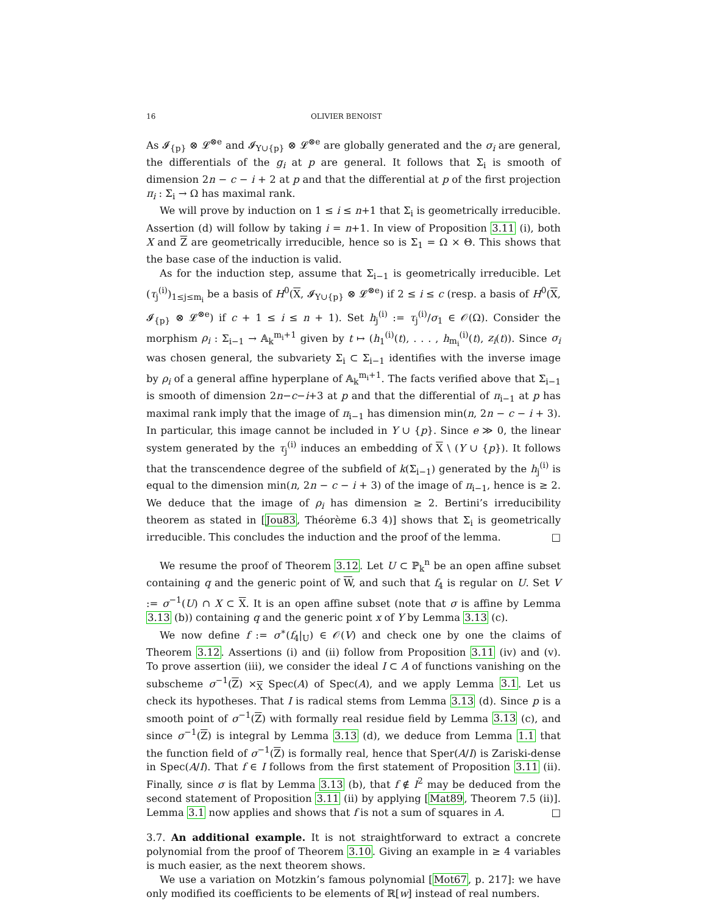16 OLIVIER BENOIST
As 𝓘<sub>{p}</sub> ⊗ 𝓛<sup>⊗e</sup> and 𝓘<sub>Y∪{p}</sub> ⊗ 𝓛<sup>⊗e</sup> are globally generated and the σ<sub>i</sub> are general, the differentials of the g<sub>i</sub> at p are general. It follows that Σ<sub>i</sub> is smooth of dimension 2n − c − i + 2 at p and that the differential at p of the first projection π<sub>i</sub> : Σ<sub>i</sub> → Ω has maximal rank.
We will prove by induction on 1 ≤ i ≤ n+1 that Σ<sub>i</sub> is geometrically irreducible. Assertion (d) will follow by taking i = n+1. In view of Proposition 3.11 (i), both X and Z are geometrically irreducible, hence so is Σ<sub>1</sub> = Ω × Θ. This shows that the base case of the induction is valid.
As for the induction step, assume that Σ<sub>i−1</sub> is geometrically irreducible. Let (τ<sub>j</sub><sup>(i)</sup>)<sub>1≤j≤m<sub>i</sub></sub> be a basis of H<sup>0</sup>(X, 𝓘<sub>Y∪{p}</sub> ⊗ 𝓛<sup>⊗e</sup>) if 2 ≤ i ≤ c (resp. a basis of H<sup>0</sup>(X, 𝓘<sub>{p}</sub> ⊗ 𝓛<sup>⊗e</sup>) if c + 1 ≤ i ≤ n + 1). Set h<sub>j</sub><sup>(i)</sup> := τ<sub>j</sub><sup>(i)</sup>/σ<sub>1</sub> ∈ 𝒪(Ω). Consider the morphism ρ<sub>i</sub> : Σ<sub>i−1</sub> → 𝔸<sub>k</sub><sup>m<sub>i</sub>+1</sup> given by t ↦ (h<sub>1</sub><sup>(i)</sup>(t), . . . , h<sub>m<sub>i</sub></sub><sup>(i)</sup>(t), z<sub>i</sub>(t)). Since σ<sub>i</sub> was chosen general, the subvariety Σ<sub>i</sub> ⊂ Σ<sub>i−1</sub> identifies with the inverse image by ρ<sub>i</sub> of a general affine hyperplane of 𝔸<sub>k</sub><sup>m<sub>i</sub>+1</sup>. The facts verified above that Σ<sub>i−1</sub> is smooth of dimension 2n−c−i+3 at p and that the differential of π<sub>i−1</sub> at p has maximal rank imply that the image of π<sub>i−1</sub> has dimension min(n, 2n − c − i + 3). In particular, this image cannot be included in Y ∪ {p}. Since e ≫ 0, the linear system generated by the τ<sub>j</sub><sup>(i)</sup> induces an embedding of X \ (Y ∪ {p}). It follows that the transcendence degree of the subfield of k(Σ<sub>i−1</sub>) generated by the h<sub>j</sub><sup>(i)</sup> is equal to the dimension min(n, 2n − c − i + 3) of the image of π<sub>i−1</sub>, hence is ≥ 2. We deduce that the image of ρ<sub>i</sub> has dimension ≥ 2. Bertini’s irreducibility theorem as stated in [Jou83, Théorème 6.3 4)] shows that Σ<sub>i</sub> is geometrically irreducible. This concludes the induction and the proof of the lemma. □
We resume the proof of Theorem 3.12. Let U ⊂ ℙ<sub>k</sub><sup>n</sup> be an open affine subset containing q and the generic point of W, and such that f<sub>4</sub> is regular on U. Set V := σ<sup>−1</sup>(U) ∩ X ⊂ X. It is an open affine subset (note that σ is affine by Lemma 3.13 (b)) containing q and the generic point x of Y by Lemma 3.13 (c).
We now define f := σ<sup>∗</sup>(f<sub>4</sub>|<sub>U</sub>) ∈ 𝒪(V) and check one by one the claims of Theorem 3.12. Assertions (i) and (ii) follow from Proposition 3.11 (iv) and (v). To prove assertion (iii), we consider the ideal I ⊂ A of functions vanishing on the subscheme σ<sup>−1</sup>(Z) ×<sub>X</sub> Spec(A) of Spec(A), and we apply Lemma 3.1. Let us check its hypotheses. That I is radical stems from Lemma 3.13 (d). Since p is a smooth point of σ<sup>−1</sup>(Z) with formally real residue field by Lemma 3.13 (c), and since σ<sup>−1</sup>(Z) is integral by Lemma 3.13 (d), we deduce from Lemma 1.1 that the function field of σ<sup>−1</sup>(Z) is formally real, hence that Sper(A/I) is Zariski-dense in Spec(A/I). That f ∈ I follows from the first statement of Proposition 3.11 (ii). Finally, since σ is flat by Lemma 3.13 (b), that f ∉ I<sup>2</sup> may be deduced from the second statement of Proposition 3.11 (ii) by applying [Mat89, Theorem 7.5 (ii)]. Lemma 3.1 now applies and shows that f is not a sum of squares in A. □
3.7. An additional example. It is not straightforward to extract a concrete polynomial from the proof of Theorem 3.10. Giving an example in ≥ 4 variables is much easier, as the next theorem shows.
We use a variation on Motzkin’s famous polynomial [Mot67, p. 217]: we have only modified its coefficients to be elements of ℝ[w] instead of real numbers.